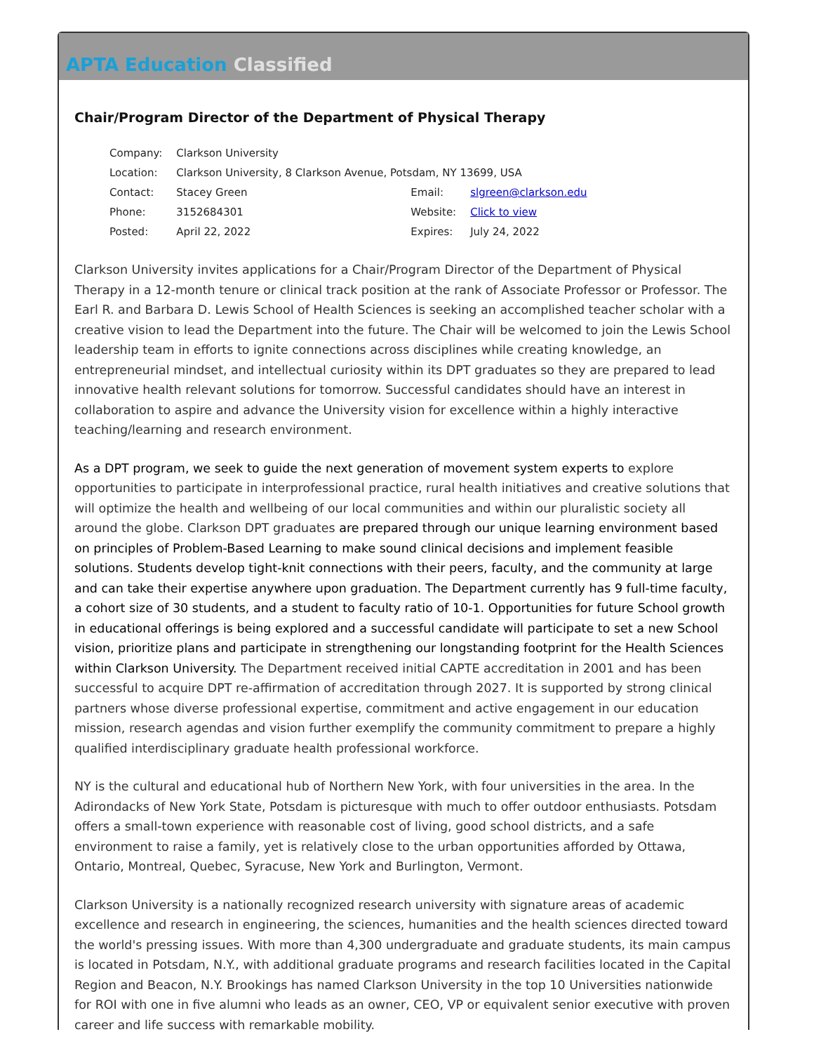APTA Education Classified
Chair/Program Director of the Department of Physical Therapy
| Company: | Clarkson University | | |
| Location: | Clarkson University, 8 Clarkson Avenue, Potsdam, NY 13699, USA | | |
| Contact: | Stacey Green | Email: | slgreen@clarkson.edu |
| Phone: | 3152684301 | Website: | Click to view |
| Posted: | April 22, 2022 | Expires: | July 24, 2022 |
Clarkson University invites applications for a Chair/Program Director of the Department of Physical Therapy in a 12-month tenure or clinical track position at the rank of Associate Professor or Professor. The Earl R. and Barbara D. Lewis School of Health Sciences is seeking an accomplished teacher scholar with a creative vision to lead the Department into the future. The Chair will be welcomed to join the Lewis School leadership team in efforts to ignite connections across disciplines while creating knowledge, an entrepreneurial mindset, and intellectual curiosity within its DPT graduates so they are prepared to lead innovative health relevant solutions for tomorrow. Successful candidates should have an interest in collaboration to aspire and advance the University vision for excellence within a highly interactive teaching/learning and research environment.
As a DPT program, we seek to guide the next generation of movement system experts to explore opportunities to participate in interprofessional practice, rural health initiatives and creative solutions that will optimize the health and wellbeing of our local communities and within our pluralistic society all around the globe. Clarkson DPT graduates are prepared through our unique learning environment based on principles of Problem-Based Learning to make sound clinical decisions and implement feasible solutions. Students develop tight-knit connections with their peers, faculty, and the community at large and can take their expertise anywhere upon graduation. The Department currently has 9 full-time faculty, a cohort size of 30 students, and a student to faculty ratio of 10-1. Opportunities for future School growth in educational offerings is being explored and a successful candidate will participate to set a new School vision, prioritize plans and participate in strengthening our longstanding footprint for the Health Sciences within Clarkson University. The Department received initial CAPTE accreditation in 2001 and has been successful to acquire DPT re-affirmation of accreditation through 2027. It is supported by strong clinical partners whose diverse professional expertise, commitment and active engagement in our education mission, research agendas and vision further exemplify the community commitment to prepare a highly qualified interdisciplinary graduate health professional workforce.
NY is the cultural and educational hub of Northern New York, with four universities in the area. In the Adirondacks of New York State, Potsdam is picturesque with much to offer outdoor enthusiasts. Potsdam offers a small-town experience with reasonable cost of living, good school districts, and a safe environment to raise a family, yet is relatively close to the urban opportunities afforded by Ottawa, Ontario, Montreal, Quebec, Syracuse, New York and Burlington, Vermont.
Clarkson University is a nationally recognized research university with signature areas of academic excellence and research in engineering, the sciences, humanities and the health sciences directed toward the world's pressing issues. With more than 4,300 undergraduate and graduate students, its main campus is located in Potsdam, N.Y., with additional graduate programs and research facilities located in the Capital Region and Beacon, N.Y. Brookings has named Clarkson University in the top 10 Universities nationwide for ROI with one in five alumni who leads as an owner, CEO, VP or equivalent senior executive with proven career and life success with remarkable mobility.